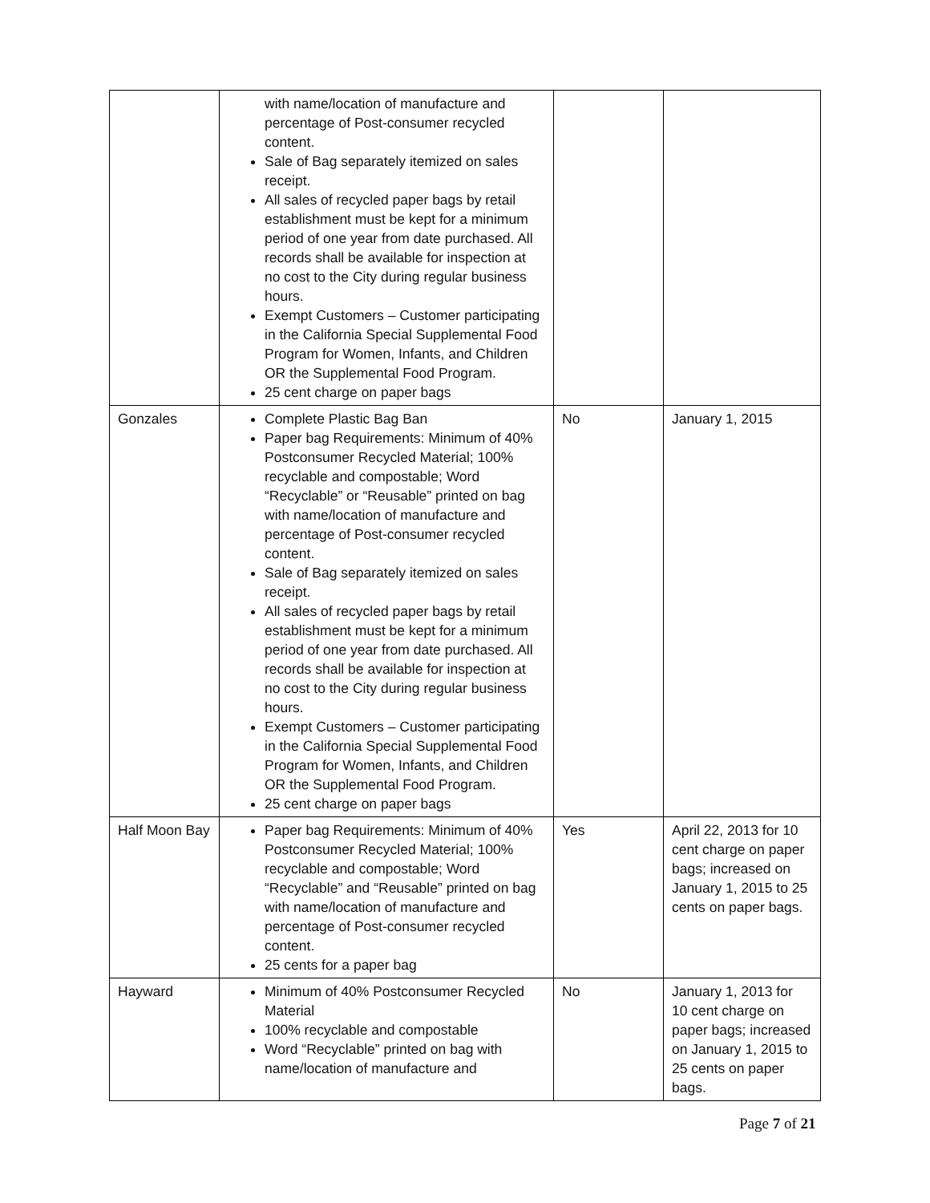| | with name/location of manufacture and percentage of Post-consumer recycled content. Sale of Bag separately itemized on sales receipt. All sales of recycled paper bags by retail establishment must be kept for a minimum period of one year from date purchased. All records shall be available for inspection at no cost to the City during regular business hours. Exempt Customers – Customer participating in the California Special Supplemental Food Program for Women, Infants, and Children OR the Supplemental Food Program. 25 cent charge on paper bags | | |
| Gonzales | Complete Plastic Bag Ban Paper bag Requirements: Minimum of 40% Postconsumer Recycled Material; 100% recyclable and compostable; Word “Recyclable” or “Reusable” printed on bag with name/location of manufacture and percentage of Post-consumer recycled content. Sale of Bag separately itemized on sales receipt. All sales of recycled paper bags by retail establishment must be kept for a minimum period of one year from date purchased. All records shall be available for inspection at no cost to the City during regular business hours. Exempt Customers – Customer participating in the California Special Supplemental Food Program for Women, Infants, and Children OR the Supplemental Food Program. 25 cent charge on paper bags | No | January 1, 2015 |
| Half Moon Bay | Paper bag Requirements: Minimum of 40% Postconsumer Recycled Material; 100% recyclable and compostable; Word “Recyclable” and “Reusable” printed on bag with name/location of manufacture and percentage of Post-consumer recycled content. 25 cents for a paper bag | Yes | April 22, 2013 for 10 cent charge on paper bags; increased on January 1, 2015 to 25 cents on paper bags. |
| Hayward | Minimum of 40% Postconsumer Recycled Material 100% recyclable and compostable Word “Recyclable” printed on bag with name/location of manufacture and | No | January 1, 2013 for 10 cent charge on paper bags; increased on January 1, 2015 to 25 cents on paper bags. |
Page 7 of 21